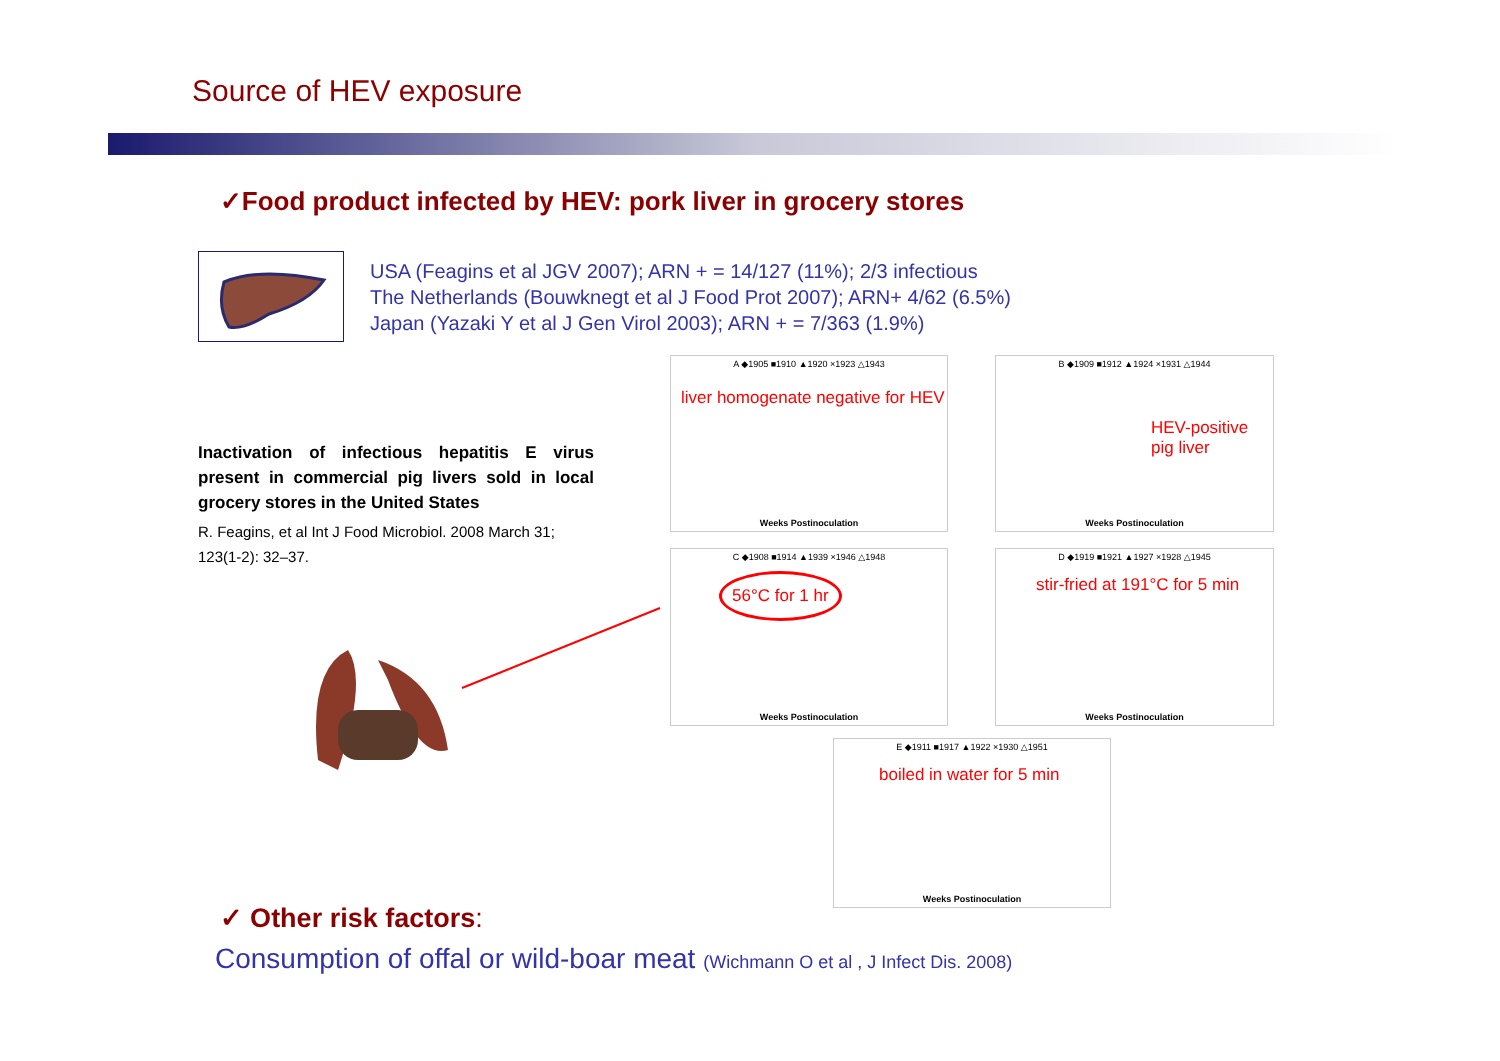Source of HEV exposure
✓Food product infected by HEV: pork liver in grocery stores
USA (Feagins et al JGV 2007); ARN + = 14/127 (11%); 2/3 infectious
The Netherlands (Bouwknegt et al J Food Prot 2007); ARN+ 4/62 (6.5%)
Japan (Yazaki Y et al J Gen Virol 2003); ARN + = 7/363 (1.9%)
Inactivation of infectious hepatitis E virus present in commercial pig livers sold in local grocery stores in the United States
R. Feagins, et al Int J Food Microbiol. 2008 March 31; 123(1-2): 32–37.
A ◆1905 ■1910 ▲1920 ×1923 △1943
liver homogenate negative for HEV
Weeks Postinoculation
B ◆1909 ■1912 ▲1924 ×1931 △1944
HEV-positive pig liver
Weeks Postinoculation
C ◆1908 ■1914 ▲1939 ×1946 △1948
56°C for 1 hr
Weeks Postinoculation
D ◆1919 ■1921 ▲1927 ×1928 △1945
stir-fried at 191°C for 5 min
Weeks Postinoculation
E ◆1911 ■1917 ▲1922 ×1930 △1951
boiled in water for 5 min
Weeks Postinoculation
✓ Other risk factors:
Consumption of offal or wild-boar meat (Wichmann O et al , J Infect Dis. 2008)